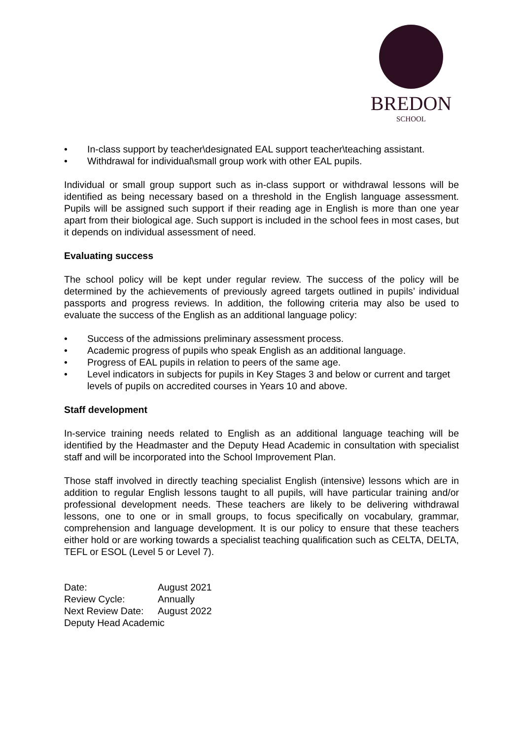BREDON
SCHOOL
• In-class support by teacher\designated EAL support teacher\teaching assistant.
• Withdrawal for individual\small group work with other EAL pupils.
Individual or small group support such as in-class support or withdrawal lessons will be identified as being necessary based on a threshold in the English language assessment. Pupils will be assigned such support if their reading age in English is more than one year apart from their biological age. Such support is included in the school fees in most cases, but it depends on individual assessment of need.
Evaluating success
The school policy will be kept under regular review. The success of the policy will be determined by the achievements of previously agreed targets outlined in pupils’ individual passports and progress reviews. In addition, the following criteria may also be used to evaluate the success of the English as an additional language policy:
• Success of the admissions preliminary assessment process.
• Academic progress of pupils who speak English as an additional language.
• Progress of EAL pupils in relation to peers of the same age.
• Level indicators in subjects for pupils in Key Stages 3 and below or current and target levels of pupils on accredited courses in Years 10 and above.
Staff development
In-service training needs related to English as an additional language teaching will be identified by the Headmaster and the Deputy Head Academic in consultation with specialist staff and will be incorporated into the School Improvement Plan.
Those staff involved in directly teaching specialist English (intensive) lessons which are in addition to regular English lessons taught to all pupils, will have particular training and/or professional development needs. These teachers are likely to be delivering withdrawal lessons, one to one or in small groups, to focus specifically on vocabulary, grammar, comprehension and language development. It is our policy to ensure that these teachers either hold or are working towards a specialist teaching qualification such as CELTA, DELTA, TEFL or ESOL (Level 5 or Level 7).
| Date: | August 2021 |
| Review Cycle: | Annually |
| Next Review Date: | August 2022 |
| Deputy Head Academic | |